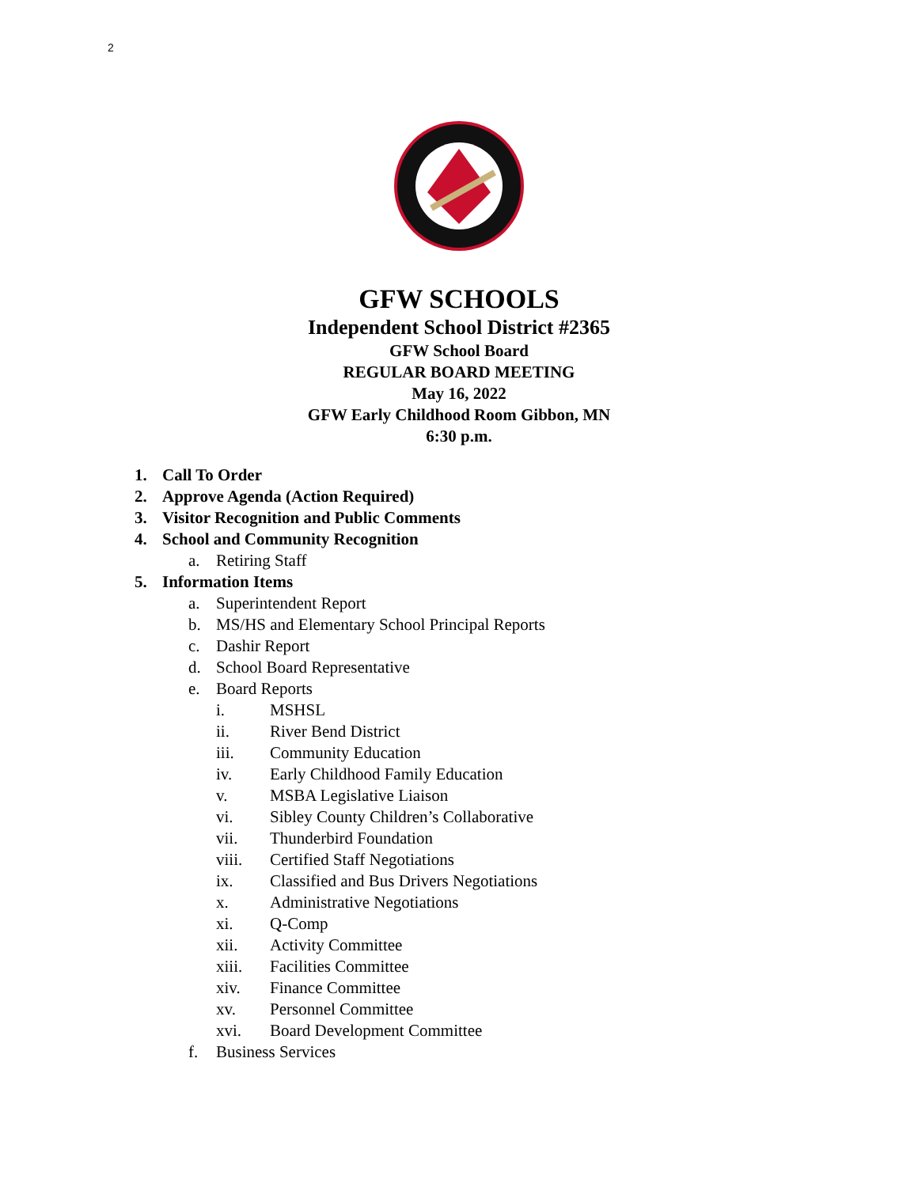2
GFW SCHOOLS
Independent School District #2365
GFW School Board
REGULAR BOARD MEETING
May 16, 2022
GFW Early Childhood Room Gibbon, MN
6:30 p.m.
1. Call To Order
2. Approve Agenda (Action Required)
3. Visitor Recognition and Public Comments
4. School and Community Recognition
a. Retiring Staff
5. Information Items
a. Superintendent Report
b. MS/HS and Elementary School Principal Reports
c. Dashir Report
d. School Board Representative
e. Board Reports
i. MSHSL
ii. River Bend District
iii. Community Education
iv. Early Childhood Family Education
v. MSBA Legislative Liaison
vi. Sibley County Children’s Collaborative
vii. Thunderbird Foundation
viii. Certified Staff Negotiations
ix. Classified and Bus Drivers Negotiations
x. Administrative Negotiations
xi. Q-Comp
xii. Activity Committee
xiii. Facilities Committee
xiv. Finance Committee
xv. Personnel Committee
xvi. Board Development Committee
f. Business Services